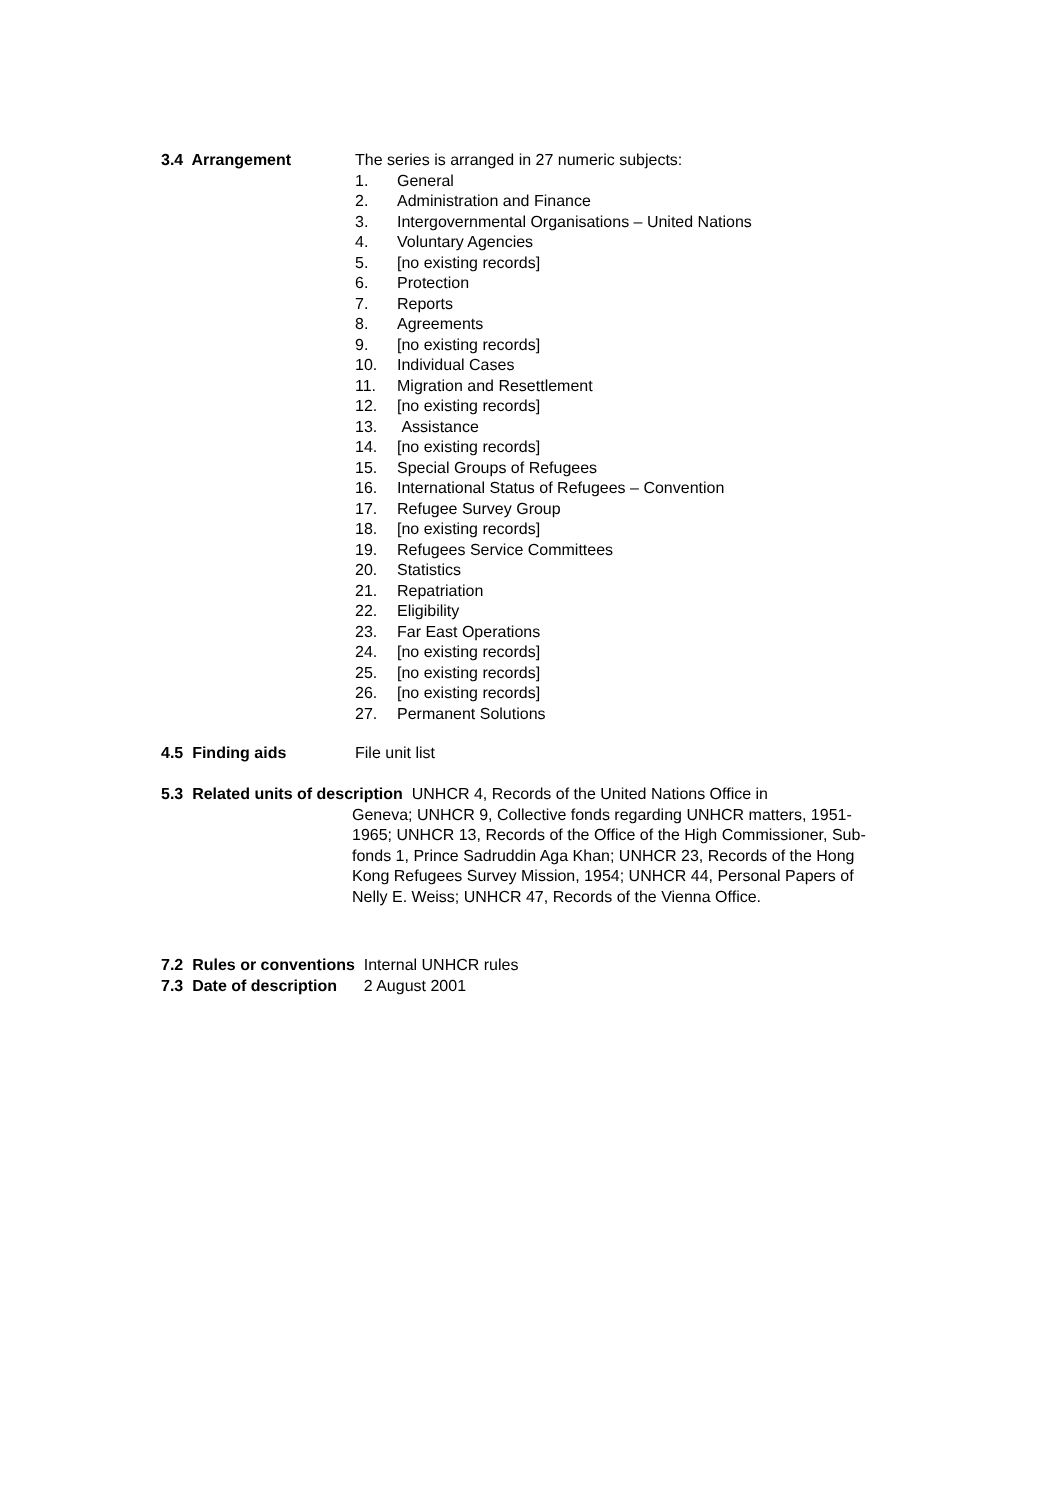3.4 Arrangement The series is arranged in 27 numeric subjects:
1. General
2. Administration and Finance
3. Intergovernmental Organisations – United Nations
4. Voluntary Agencies
5. [no existing records]
6. Protection
7. Reports
8. Agreements
9. [no existing records]
10. Individual Cases
11. Migration and Resettlement
12. [no existing records]
13. Assistance
14. [no existing records]
15. Special Groups of Refugees
16. International Status of Refugees – Convention
17. Refugee Survey Group
18. [no existing records]
19. Refugees Service Committees
20. Statistics
21. Repatriation
22. Eligibility
23. Far East Operations
24. [no existing records]
25. [no existing records]
26. [no existing records]
27. Permanent Solutions
4.5 Finding aids File unit list
5.3 Related units of description UNHCR 4, Records of the United Nations Office in
Geneva; UNHCR 9, Collective fonds regarding UNHCR matters, 1951-1965; UNHCR 13, Records of the Office of the High Commissioner, Sub-fonds 1, Prince Sadruddin Aga Khan; UNHCR 23, Records of the Hong Kong Refugees Survey Mission, 1954; UNHCR 44, Personal Papers of Nelly E. Weiss; UNHCR 47, Records of the Vienna Office.
7.2 Rules or conventions Internal UNHCR rules
7.3 Date of description 2 August 2001